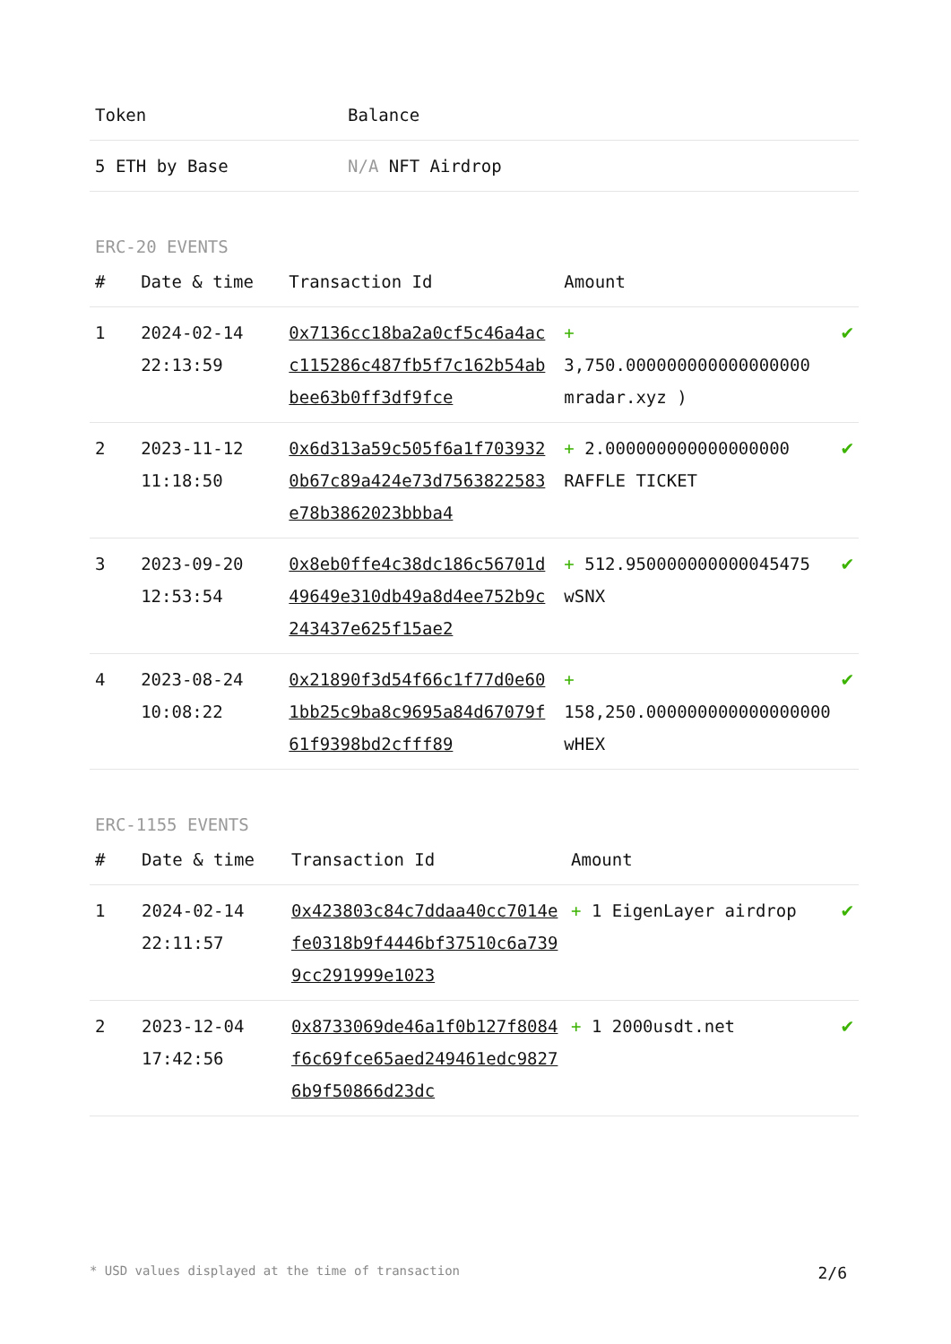| Token | Balance |
| --- | --- |
| 5 ETH by Base | N/A NFT Airdrop |
ERC-20 EVENTS
| # | Date & time | Transaction Id | Amount | |
| --- | --- | --- | --- | --- |
| 1 | 2024-02-14 22:13:59 | 0x7136cc18ba2a0cf5c46a4acc115286c487fb5f7c162b54abbee63b0ff3df9fce | + 3,750.000000000000000000 mradar.xyz ) | ✔ |
| 2 | 2023-11-12 11:18:50 | 0x6d313a59c505f6a1f7039320b67c89a424e73d7563822583e78b3862023bbba4 | + 2.000000000000000000 RAFFLE TICKET | ✔ |
| 3 | 2023-09-20 12:53:54 | 0x8eb0ffe4c38dc186c56701d49649e310db49a8d4ee752b9c243437e625f15ae2 | + 512.950000000000045475 wSNX | ✔ |
| 4 | 2023-08-24 10:08:22 | 0x21890f3d54f66c1f77d0e601bb25c9ba8c9695a84d67079f61f9398bd2cfff89 | + 158,250.000000000000000000 wHEX | ✔ |
ERC-1155 EVENTS
| # | Date & time | Transaction Id | Amount | |
| --- | --- | --- | --- | --- |
| 1 | 2024-02-14 22:11:57 | 0x423803c84c7ddaa40cc7014efe0318b9f4446bf37510c6a7399cc291999e1023 | + 1 EigenLayer airdrop | ✔ |
| 2 | 2023-12-04 17:42:56 | 0x8733069de46a1f0b127f8084f6c69fce65aed249461edc98276b9f50866d23dc | + 1 2000usdt.net | ✔ |
* USD values displayed at the time of transaction 2/6